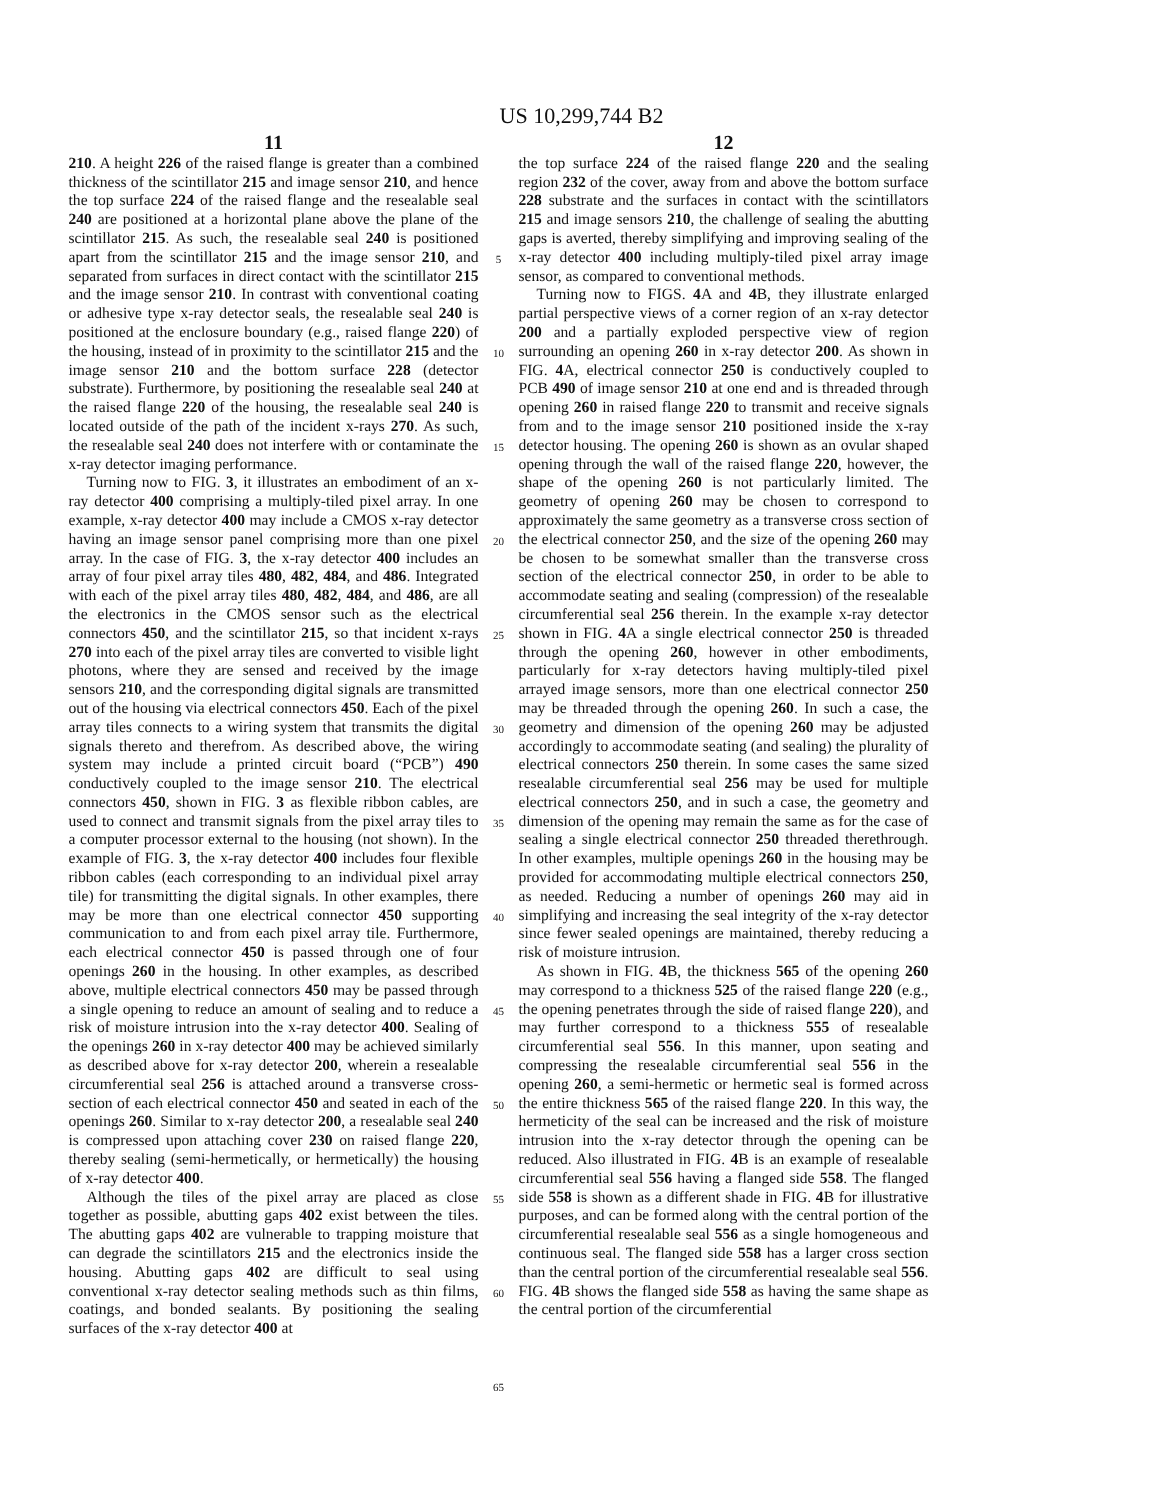US 10,299,744 B2
11
210. A height 226 of the raised flange is greater than a combined thickness of the scintillator 215 and image sensor 210, and hence the top surface 224 of the raised flange and the resealable seal 240 are positioned at a horizontal plane above the plane of the scintillator 215. As such, the resealable seal 240 is positioned apart from the scintillator 215 and the image sensor 210, and separated from surfaces in direct contact with the scintillator 215 and the image sensor 210. In contrast with conventional coating or adhesive type x-ray detector seals, the resealable seal 240 is positioned at the enclosure boundary (e.g., raised flange 220) of the housing, instead of in proximity to the scintillator 215 and the image sensor 210 and the bottom surface 228 (detector substrate). Furthermore, by positioning the resealable seal 240 at the raised flange 220 of the housing, the resealable seal 240 is located outside of the path of the incident x-rays 270. As such, the resealable seal 240 does not interfere with or contaminate the x-ray detector imaging performance.
Turning now to FIG. 3, it illustrates an embodiment of an x-ray detector 400 comprising a multiply-tiled pixel array. In one example, x-ray detector 400 may include a CMOS x-ray detector having an image sensor panel comprising more than one pixel array. In the case of FIG. 3, the x-ray detector 400 includes an array of four pixel array tiles 480, 482, 484, and 486. Integrated with each of the pixel array tiles 480, 482, 484, and 486, are all the electronics in the CMOS sensor such as the electrical connectors 450, and the scintillator 215, so that incident x-rays 270 into each of the pixel array tiles are converted to visible light photons, where they are sensed and received by the image sensors 210, and the corresponding digital signals are transmitted out of the housing via electrical connectors 450. Each of the pixel array tiles connects to a wiring system that transmits the digital signals thereto and therefrom. As described above, the wiring system may include a printed circuit board (“PCB”) 490 conductively coupled to the image sensor 210. The electrical connectors 450, shown in FIG. 3 as flexible ribbon cables, are used to connect and transmit signals from the pixel array tiles to a computer processor external to the housing (not shown). In the example of FIG. 3, the x-ray detector 400 includes four flexible ribbon cables (each corresponding to an individual pixel array tile) for transmitting the digital signals. In other examples, there may be more than one electrical connector 450 supporting communication to and from each pixel array tile. Furthermore, each electrical connector 450 is passed through one of four openings 260 in the housing. In other examples, as described above, multiple electrical connectors 450 may be passed through a single opening to reduce an amount of sealing and to reduce a risk of moisture intrusion into the x-ray detector 400. Sealing of the openings 260 in x-ray detector 400 may be achieved similarly as described above for x-ray detector 200, wherein a resealable circumferential seal 256 is attached around a transverse cross-section of each electrical connector 450 and seated in each of the openings 260. Similar to x-ray detector 200, a resealable seal 240 is compressed upon attaching cover 230 on raised flange 220, thereby sealing (semi-hermetically, or hermetically) the housing of x-ray detector 400.
Although the tiles of the pixel array are placed as close together as possible, abutting gaps 402 exist between the tiles. The abutting gaps 402 are vulnerable to trapping moisture that can degrade the scintillators 215 and the electronics inside the housing. Abutting gaps 402 are difficult to seal using conventional x-ray detector sealing methods such as thin films, coatings, and bonded sealants. By positioning the sealing surfaces of the x-ray detector 400 at
5
10
15
20
25
30
35
40
45
50
55
60
65
12
the top surface 224 of the raised flange 220 and the sealing region 232 of the cover, away from and above the bottom surface 228 substrate and the surfaces in contact with the scintillators 215 and image sensors 210, the challenge of sealing the abutting gaps is averted, thereby simplifying and improving sealing of the x-ray detector 400 including multiply-tiled pixel array image sensor, as compared to conventional methods.
Turning now to FIGS. 4 A and 4 B, they illustrate enlarged partial perspective views of a corner region of an x-ray detector 200 and a partially exploded perspective view of region surrounding an opening 260 in x-ray detector 200. As shown in FIG. 4 A, electrical connector 250 is conductively coupled to PCB 490 of image sensor 210 at one end and is threaded through opening 260 in raised flange 220 to transmit and receive signals from and to the image sensor 210 positioned inside the x-ray detector housing. The opening 260 is shown as an ovular shaped opening through the wall of the raised flange 220, however, the shape of the opening 260 is not particularly limited. The geometry of opening 260 may be chosen to correspond to approximately the same geometry as a transverse cross section of the electrical connector 250, and the size of the opening 260 may be chosen to be somewhat smaller than the transverse cross section of the electrical connector 250, in order to be able to accommodate seating and sealing (compression) of the resealable circumferential seal 256 therein. In the example x-ray detector shown in FIG. 4 A a single electrical connector 250 is threaded through the opening 260, however in other embodiments, particularly for x-ray detectors having multiply-tiled pixel arrayed image sensors, more than one electrical connector 250 may be threaded through the opening 260. In such a case, the geometry and dimension of the opening 260 may be adjusted accordingly to accommodate seating (and sealing) the plurality of electrical connectors 250 therein. In some cases the same sized resealable circumferential seal 256 may be used for multiple electrical connectors 250, and in such a case, the geometry and dimension of the opening may remain the same as for the case of sealing a single electrical connector 250 threaded therethrough. In other examples, multiple openings 260 in the housing may be provided for accommodating multiple electrical connectors 250, as needed. Reducing a number of openings 260 may aid in simplifying and increasing the seal integrity of the x-ray detector since fewer sealed openings are maintained, thereby reducing a risk of moisture intrusion.
As shown in FIG. 4 B, the thickness 565 of the opening 260 may correspond to a thickness 525 of the raised flange 220 (e.g., the opening penetrates through the side of raised flange 220), and may further correspond to a thickness 555 of resealable circumferential seal 556. In this manner, upon seating and compressing the resealable circumferential seal 556 in the opening 260, a semi-hermetic or hermetic seal is formed across the entire thickness 565 of the raised flange 220. In this way, the hermeticity of the seal can be increased and the risk of moisture intrusion into the x-ray detector through the opening can be reduced. Also illustrated in FIG. 4 B is an example of resealable circumferential seal 556 having a flanged side 558. The flanged side 558 is shown as a different shade in FIG. 4 B for illustrative purposes, and can be formed along with the central portion of the circumferential resealable seal 556 as a single homogeneous and continuous seal. The flanged side 558 has a larger cross section than the central portion of the circumferential resealable seal 556. FIG. 4 B shows the flanged side 558 as having the same shape as the central portion of the circumferential